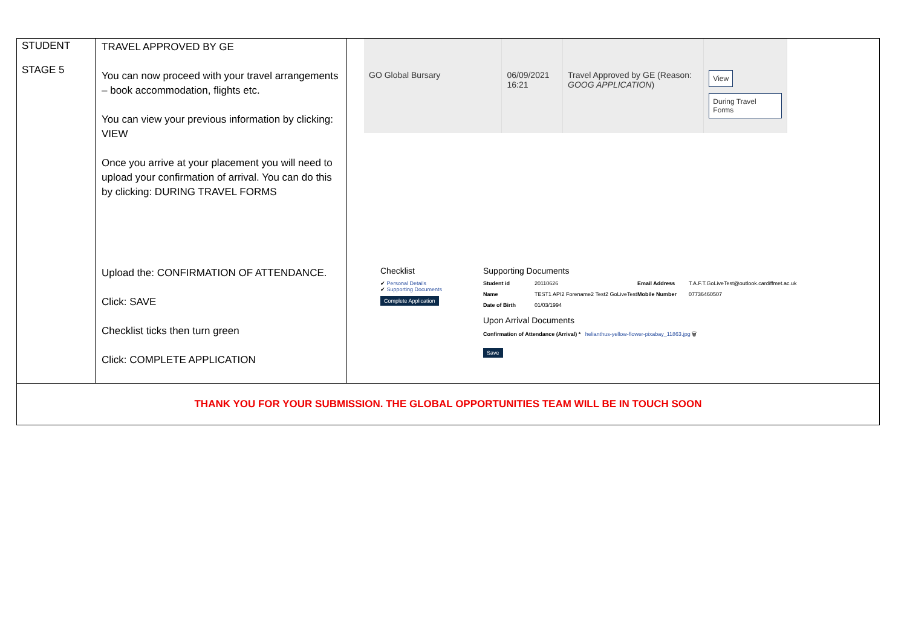| STUDENT STAGE 5 | TRAVEL APPROVED BY GE You can now proceed with your travel arrangements – book accommodation, flights etc. You can view your previous information by clicking: VIEW Once you arrive at your placement you will need to upload your confirmation of arrival. You can do this by clicking: DURING TRAVEL FORMS Upload the: CONFIRMATION OF ATTENDANCE. Click: SAVE Checklist ticks then turn green Click: COMPLETE APPLICATION | GO Global Bursary 06/09/2021 16:21 Travel Approved by GE (Reason: GOOG APPLICATION ) View During Travel Forms Checklist ✔ Personal Details ✔ Supporting Documents Complete Application Supporting Documents Student id 20110626 Email Address T.A.F.T.GoLiveTest@outlook.cardiffmet.ac.uk Name TEST1 API2 Forename2 Test2 GoLiveTest Mobile Number 07736460507 Date of Birth 01/03/1994 Upon Arrival Documents Confirmation of Attendance (Arrival) * helianthus-yellow-flower-pixabay_11863.jpg 🗑 Save |
| THANK YOU FOR YOUR SUBMISSION. THE GLOBAL OPPORTUNITIES TEAM WILL BE IN TOUCH SOON | | |